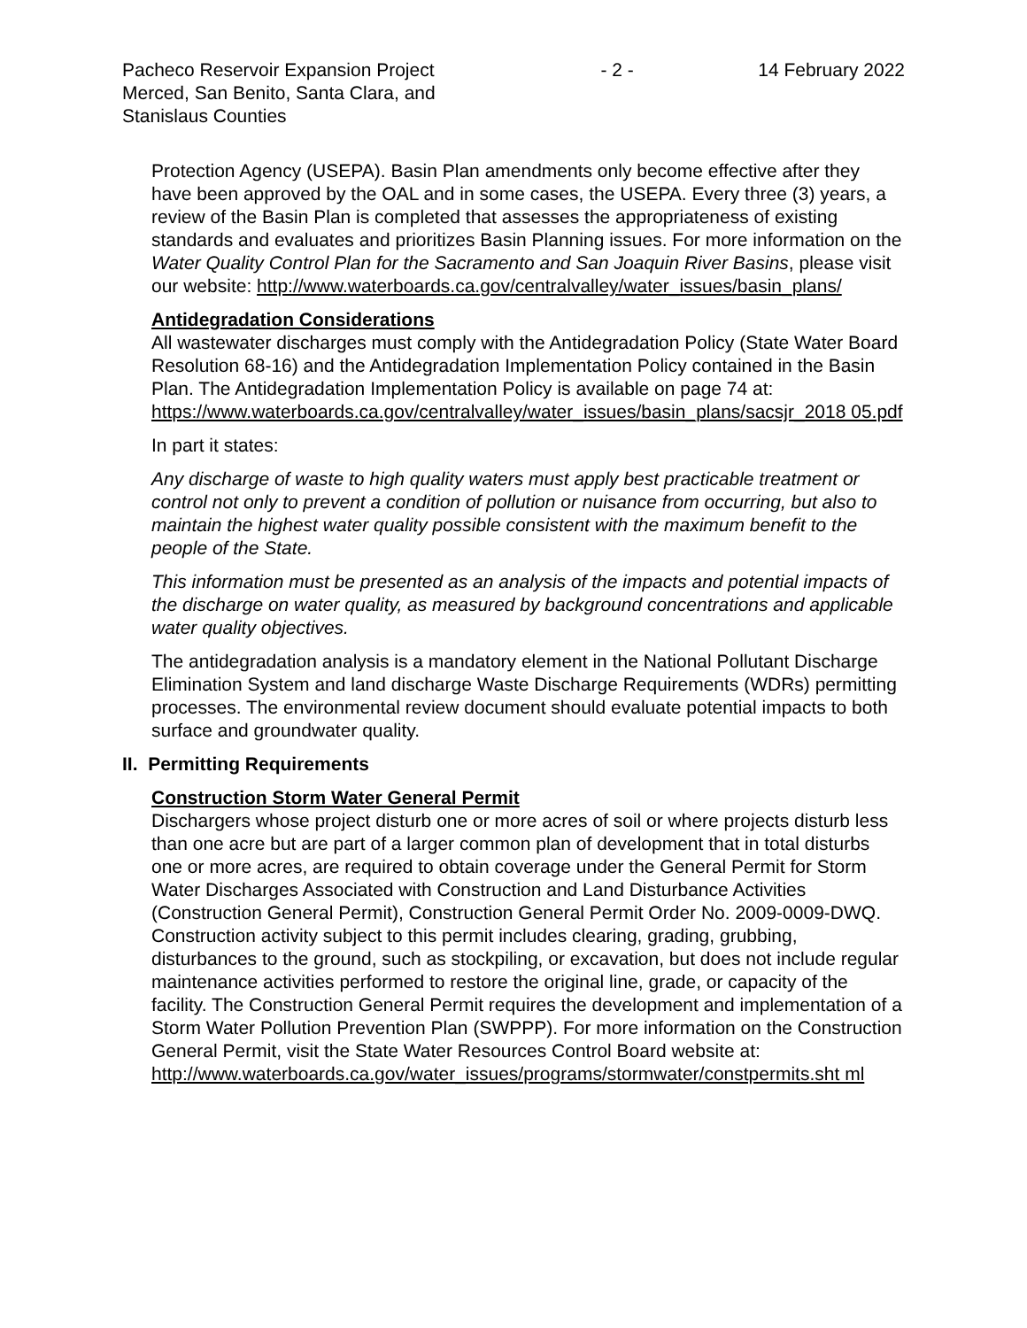Pacheco Reservoir Expansion Project Merced, San Benito, Santa Clara, and Stanislaus Counties
- 2 - 14 February 2022
Protection Agency (USEPA). Basin Plan amendments only become effective after they have been approved by the OAL and in some cases, the USEPA. Every three (3) years, a review of the Basin Plan is completed that assesses the appropriateness of existing standards and evaluates and prioritizes Basin Planning issues. For more information on the Water Quality Control Plan for the Sacramento and San Joaquin River Basins, please visit our website: http://www.waterboards.ca.gov/centralvalley/water_issues/basin_plans/
Antidegradation Considerations
All wastewater discharges must comply with the Antidegradation Policy (State Water Board Resolution 68-16) and the Antidegradation Implementation Policy contained in the Basin Plan. The Antidegradation Implementation Policy is available on page 74 at:
https://www.waterboards.ca.gov/centralvalley/water_issues/basin_plans/sacsjr_2018 05.pdf
In part it states:
Any discharge of waste to high quality waters must apply best practicable treatment or control not only to prevent a condition of pollution or nuisance from occurring, but also to maintain the highest water quality possible consistent with the maximum benefit to the people of the State.
This information must be presented as an analysis of the impacts and potential impacts of the discharge on water quality, as measured by background concentrations and applicable water quality objectives.
The antidegradation analysis is a mandatory element in the National Pollutant Discharge Elimination System and land discharge Waste Discharge Requirements (WDRs) permitting processes. The environmental review document should evaluate potential impacts to both surface and groundwater quality.
II. Permitting Requirements
Construction Storm Water General Permit
Dischargers whose project disturb one or more acres of soil or where projects disturb less than one acre but are part of a larger common plan of development that in total disturbs one or more acres, are required to obtain coverage under the General Permit for Storm Water Discharges Associated with Construction and Land Disturbance Activities (Construction General Permit), Construction General Permit Order No. 2009-0009-DWQ. Construction activity subject to this permit includes clearing, grading, grubbing, disturbances to the ground, such as stockpiling, or excavation, but does not include regular maintenance activities performed to restore the original line, grade, or capacity of the facility. The Construction General Permit requires the development and implementation of a Storm Water Pollution Prevention Plan (SWPPP). For more information on the Construction General Permit, visit the State Water Resources Control Board website at:
http://www.waterboards.ca.gov/water_issues/programs/stormwater/constpermits.sht ml